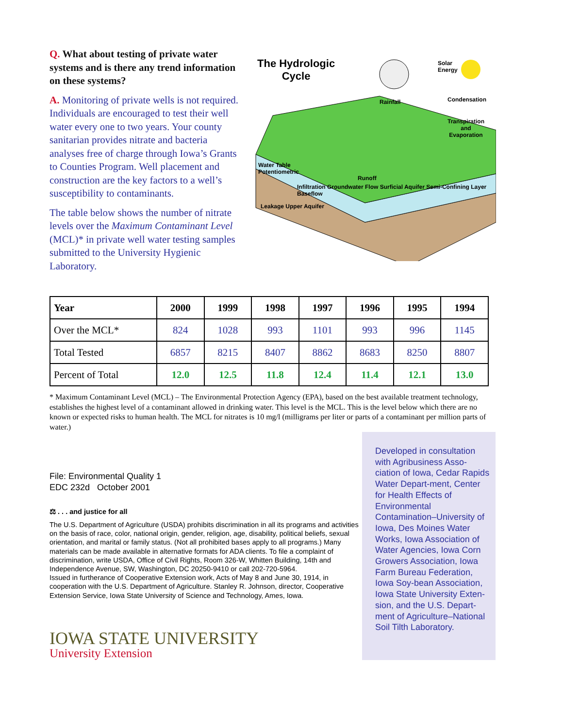Q. What about testing of private water systems and is there any trend information on these systems?
A. Monitoring of private wells is not required. Individuals are encouraged to test their well water every one to two years. Your county sanitarian provides nitrate and bacteria analyses free of charge through Iowa’s Grants to Counties Program. Well placement and construction are the key factors to a well’s susceptibility to contaminants.
The table below shows the number of nitrate levels over the Maximum Contaminant Level (MCL)* in private well water testing samples submitted to the University Hygienic Laboratory.
The Hydrologic
Cycle
Solar
Energy
Condensation
Transpiration
and
Evaporation
Rainfall
Water Table
Potentiometric
Runoff
Infiltration Groundwater Flow Surficial Aquifer Semi-Confining Layer Baseflow
Leakage Upper Aquifer
| Year | 2000 | 1999 | 1998 | 1997 | 1996 | 1995 | 1994 |
| --- | --- | --- | --- | --- | --- | --- | --- |
| Over the MCL* | 824 | 1028 | 993 | 1101 | 993 | 996 | 1145 |
| Total Tested | 6857 | 8215 | 8407 | 8862 | 8683 | 8250 | 8807 |
| Percent of Total | 12.0 | 12.5 | 11.8 | 12.4 | 11.4 | 12.1 | 13.0 |
* Maximum Contaminant Level (MCL) – The Environmental Protection Agency (EPA), based on the best available treatment technology, establishes the highest level of a contaminant allowed in drinking water. This level is the MCL. This is the level below which there are no known or expected risks to human health. The MCL for nitrates is 10 mg/l (milligrams per liter or parts of a contaminant per million parts of water.)
File: Environmental Quality 1
EDC 232d October 2001
⚖ . . . and justice for all
The U.S. Department of Agriculture (USDA) prohibits discrimination in all its programs and activities on the basis of race, color, national origin, gender, religion, age, disability, political beliefs, sexual orientation, and marital or family status. (Not all prohibited bases apply to all programs.) Many materials can be made available in alternative formats for ADA clients. To file a complaint of discrimination, write USDA, Office of Civil Rights, Room 326-W, Whitten Building, 14th and Independence Avenue, SW, Washington, DC 20250-9410 or call 202-720-5964.
Issued in furtherance of Cooperative Extension work, Acts of May 8 and June 30, 1914, in cooperation with the U.S. Department of Agriculture. Stanley R. Johnson, director, Cooperative Extension Service, Iowa State University of Science and Technology, Ames, Iowa.
IOWA STATE UNIVERSITY
University Extension
Developed in consultation with Agribusiness Asso-ciation of Iowa, Cedar Rapids Water Depart-ment, Center for Health Effects of Environmental Contamination–University of Iowa, Des Moines Water Works, Iowa Association of Water Agencies, Iowa Corn Growers Association, Iowa Farm Bureau Federation, Iowa Soy-bean Association, Iowa State University Exten-sion, and the U.S. Depart-ment of Agriculture–National Soil Tilth Laboratory.